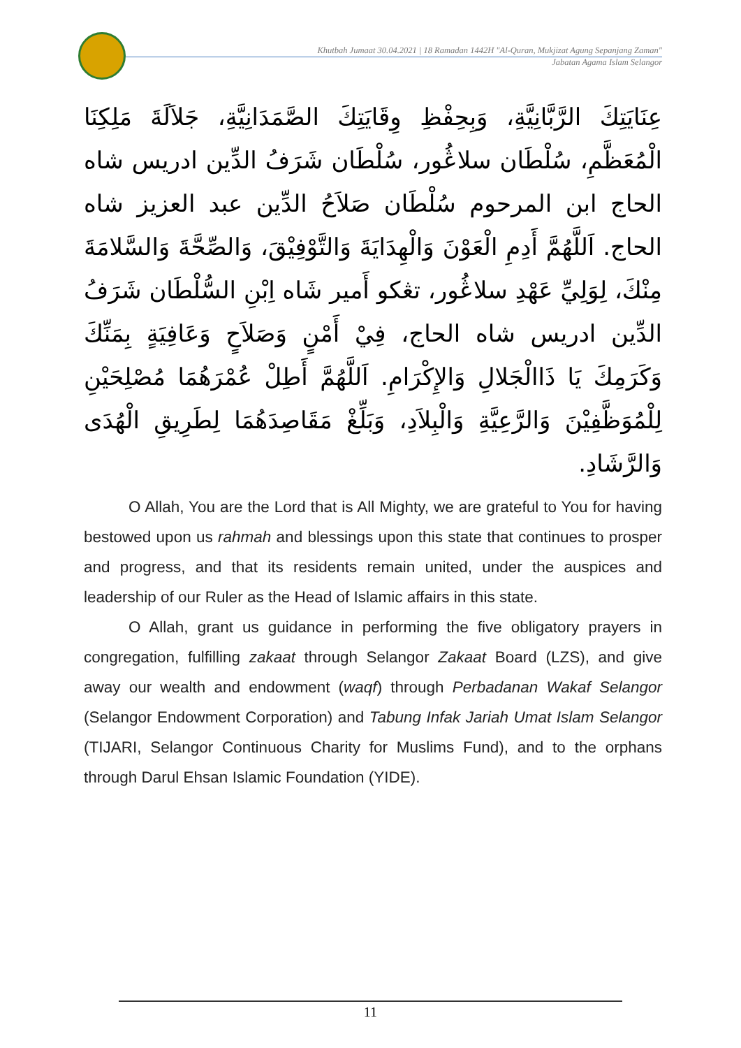Khutbah Jumaat 30.04.2021 | 18 Ramadan 1442H "Al-Quran, Mukjizat Agung Sepanjang Zaman"
Jabatan Agama Islam Selangor
عِنَايَتِكَ الرَّبَّانِيَّةِ، وَبِحِفْظِ وِقَايَتِكَ الصَّمَدَانِيَّةِ، جَلاَلَةَ مَلِكِنَا الْمُعَظَّمِ، سُلْطَان سلاڠُور، سُلْطَان شَرَفُ الدِّين ادريس شاه الحاج ابن المرحوم سُلْطَان صَلاَحُ الدِّين عبد العزيز شاه الحاج. اَللَّهُمَّ أَدِمِ الْعَوْنَ وَالْهِدَايَةَ وَالتَّوْفِيْقَ، وَالصِّحَّةَ وَالسَّلامَةَ مِنْكَ، لِوَلِيِّ عَهْدِ سلاڠُور، تڠكو أَمير شَاه اِبْنِ السُّلْطَان شَرَفُ الدِّين ادريس شاه الحاج، فِيْ أَمْنٍ وَصَلاَحٍ وَعَافِيَةٍ بِمَنِّكَ وَكَرَمِكَ يَا ذَاالْجَلالِ وَالإِكْرَامِ. اَللَّهُمَّ أَطِلْ عُمْرَهُمَا مُصْلِحَيْنِ لِلْمُوَظَّفِيْنَ وَالرَّعِيَّةِ وَالْبِلاَدِ، وَبَلِّغْ مَقَاصِدَهُمَا لِطَرِيقِ الْهُدَى وَالرَّشَادِ.
O Allah, You are the Lord that is All Mighty, we are grateful to You for having bestowed upon us rahmah and blessings upon this state that continues to prosper and progress, and that its residents remain united, under the auspices and leadership of our Ruler as the Head of Islamic affairs in this state.
O Allah, grant us guidance in performing the five obligatory prayers in congregation, fulfilling zakaat through Selangor Zakaat Board (LZS), and give away our wealth and endowment (waqf) through Perbadanan Wakaf Selangor (Selangor Endowment Corporation) and Tabung Infak Jariah Umat Islam Selangor (TIJARI, Selangor Continuous Charity for Muslims Fund), and to the orphans through Darul Ehsan Islamic Foundation (YIDE).
11